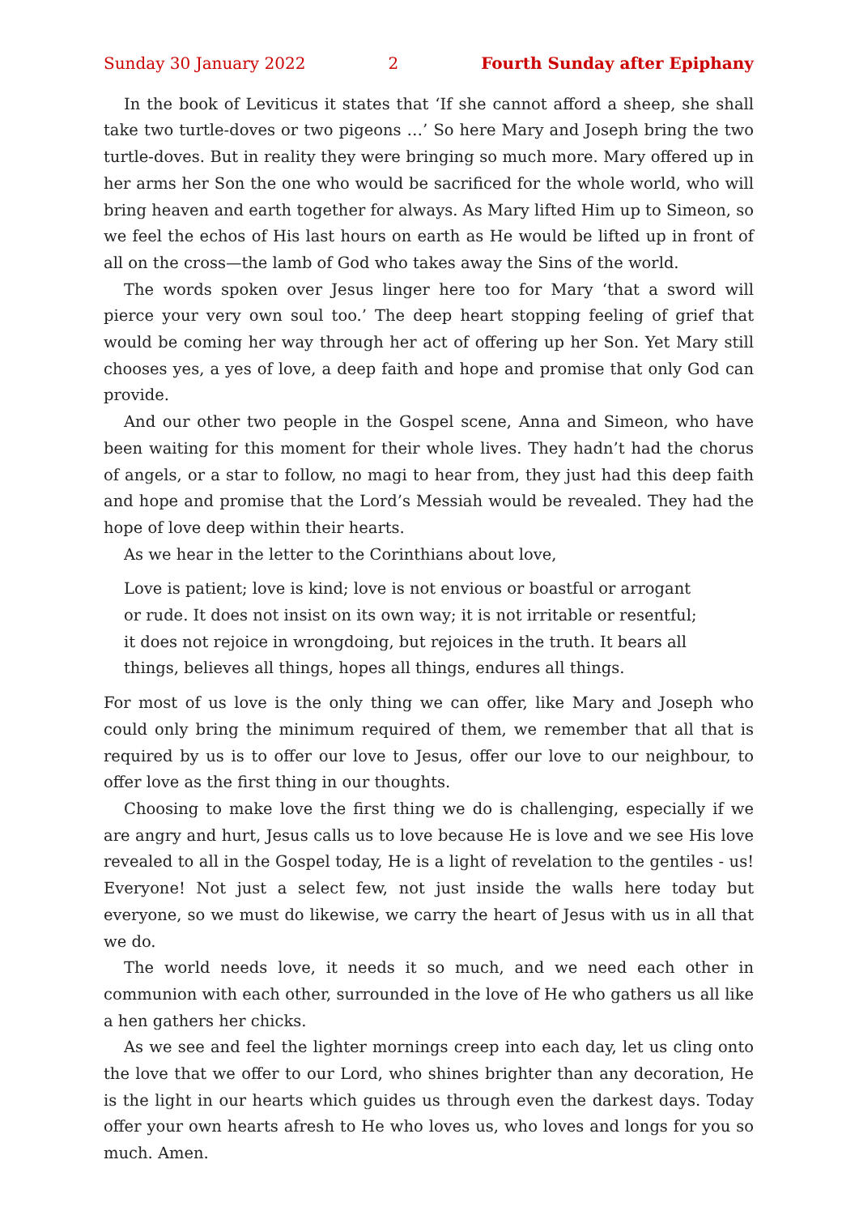Sunday 30 January 2022 2 Fourth Sunday after Epiphany
In the book of Leviticus it states that ‘If she cannot afford a sheep, she shall take two turtle-doves or two pigeons …’ So here Mary and Joseph bring the two turtle-doves. But in reality they were bringing so much more. Mary offered up in her arms her Son the one who would be sacrificed for the whole world, who will bring heaven and earth together for always. As Mary lifted Him up to Simeon, so we feel the echos of His last hours on earth as He would be lifted up in front of all on the cross—the lamb of God who takes away the Sins of the world.
The words spoken over Jesus linger here too for Mary ‘that a sword will pierce your very own soul too.’ The deep heart stopping feeling of grief that would be coming her way through her act of offering up her Son. Yet Mary still chooses yes, a yes of love, a deep faith and hope and promise that only God can provide.
And our other two people in the Gospel scene, Anna and Simeon, who have been waiting for this moment for their whole lives. They hadn’t had the chorus of angels, or a star to follow, no magi to hear from, they just had this deep faith and hope and promise that the Lord’s Messiah would be revealed. They had the hope of love deep within their hearts.
As we hear in the letter to the Corinthians about love,
Love is patient; love is kind; love is not envious or boastful or arrogant or rude. It does not insist on its own way; it is not irritable or resentful; it does not rejoice in wrongdoing, but rejoices in the truth. It bears all things, believes all things, hopes all things, endures all things.
For most of us love is the only thing we can offer, like Mary and Joseph who could only bring the minimum required of them, we remember that all that is required by us is to offer our love to Jesus, offer our love to our neighbour, to offer love as the first thing in our thoughts.
Choosing to make love the first thing we do is challenging, especially if we are angry and hurt, Jesus calls us to love because He is love and we see His love revealed to all in the Gospel today, He is a light of revelation to the gentiles - us! Everyone! Not just a select few, not just inside the walls here today but everyone, so we must do likewise, we carry the heart of Jesus with us in all that we do.
The world needs love, it needs it so much, and we need each other in communion with each other, surrounded in the love of He who gathers us all like a hen gathers her chicks.
As we see and feel the lighter mornings creep into each day, let us cling onto the love that we offer to our Lord, who shines brighter than any decoration, He is the light in our hearts which guides us through even the darkest days. Today offer your own hearts afresh to He who loves us, who loves and longs for you so much. Amen.